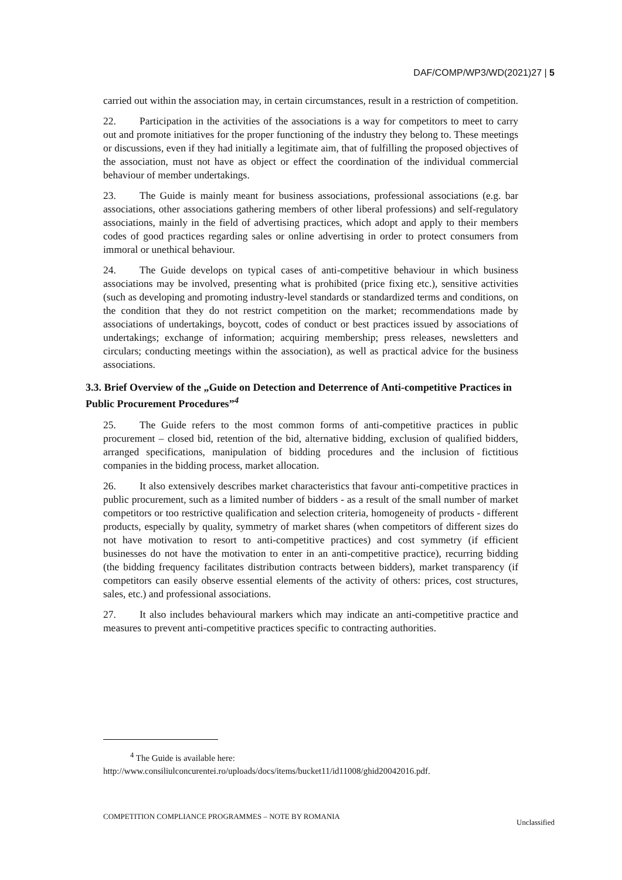DAF/COMP/WP3/WD(2021)27 | 5
carried out within the association may, in certain circumstances, result in a restriction of competition.
22. Participation in the activities of the associations is a way for competitors to meet to carry out and promote initiatives for the proper functioning of the industry they belong to. These meetings or discussions, even if they had initially a legitimate aim, that of fulfilling the proposed objectives of the association, must not have as object or effect the coordination of the individual commercial behaviour of member undertakings.
23. The Guide is mainly meant for business associations, professional associations (e.g. bar associations, other associations gathering members of other liberal professions) and self-regulatory associations, mainly in the field of advertising practices, which adopt and apply to their members codes of good practices regarding sales or online advertising in order to protect consumers from immoral or unethical behaviour.
24. The Guide develops on typical cases of anti-competitive behaviour in which business associations may be involved, presenting what is prohibited (price fixing etc.), sensitive activities (such as developing and promoting industry-level standards or standardized terms and conditions, on the condition that they do not restrict competition on the market; recommendations made by associations of undertakings, boycott, codes of conduct or best practices issued by associations of undertakings; exchange of information; acquiring membership; press releases, newsletters and circulars; conducting meetings within the association), as well as practical advice for the business associations.
3.3. Brief Overview of the „Guide on Detection and Deterrence of Anti-competitive Practices in Public Procurement Procedures”<sup>4</sup>
25. The Guide refers to the most common forms of anti-competitive practices in public procurement – closed bid, retention of the bid, alternative bidding, exclusion of qualified bidders, arranged specifications, manipulation of bidding procedures and the inclusion of fictitious companies in the bidding process, market allocation.
26. It also extensively describes market characteristics that favour anti-competitive practices in public procurement, such as a limited number of bidders - as a result of the small number of market competitors or too restrictive qualification and selection criteria, homogeneity of products - different products, especially by quality, symmetry of market shares (when competitors of different sizes do not have motivation to resort to anti-competitive practices) and cost symmetry (if efficient businesses do not have the motivation to enter in an anti-competitive practice), recurring bidding (the bidding frequency facilitates distribution contracts between bidders), market transparency (if competitors can easily observe essential elements of the activity of others: prices, cost structures, sales, etc.) and professional associations.
27. It also includes behavioural markers which may indicate an anti-competitive practice and measures to prevent anti-competitive practices specific to contracting authorities.
<sup>4</sup> The Guide is available here:
http://www.consiliulconcurentei.ro/uploads/docs/items/bucket11/id11008/ghid20042016.pdf.
COMPETITION COMPLIANCE PROGRAMMES – NOTE BY ROMANIA Unclassified